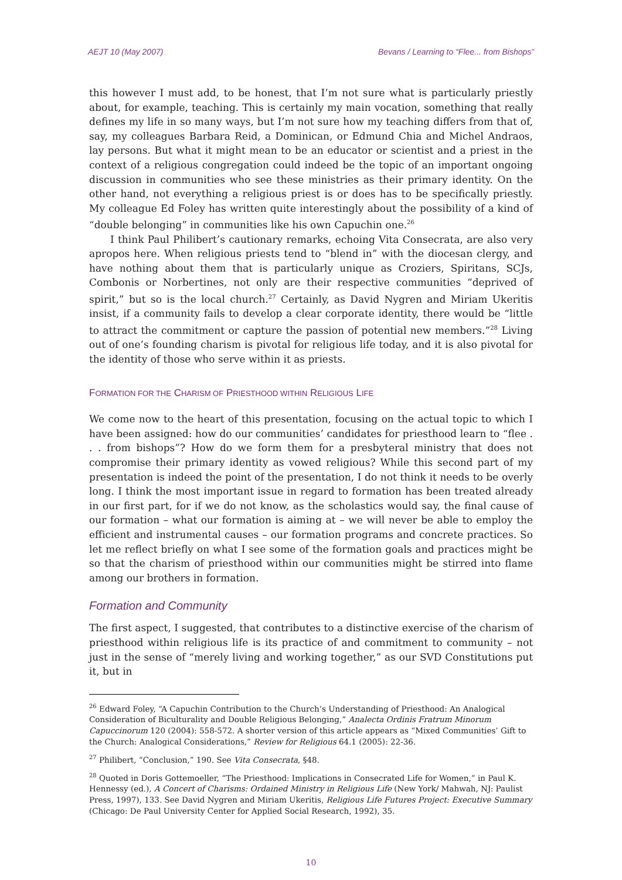AEJT 10 (May 2007) Bevans / Learning to “Flee... from Bishops”
this however I must add, to be honest, that I’m not sure what is particularly priestly about, for example, teaching. This is certainly my main vocation, something that really defines my life in so many ways, but I’m not sure how my teaching differs from that of, say, my colleagues Barbara Reid, a Dominican, or Edmund Chia and Michel Andraos, lay persons. But what it might mean to be an educator or scientist and a priest in the context of a religious congregation could indeed be the topic of an important ongoing discussion in communities who see these ministries as their primary identity. On the other hand, not everything a religious priest is or does has to be specifically priestly. My colleague Ed Foley has written quite interestingly about the possibility of a kind of “double belonging” in communities like his own Capuchin one.<sup>26</sup>
I think Paul Philibert’s cautionary remarks, echoing Vita Consecrata, are also very apropos here. When religious priests tend to “blend in” with the diocesan clergy, and have nothing about them that is particularly unique as Croziers, Spiritans, SCJs, Combonis or Norbertines, not only are their respective communities “deprived of spirit,” but so is the local church.<sup>27</sup> Certainly, as David Nygren and Miriam Ukeritis insist, if a community fails to develop a clear corporate identity, there would be “little to attract the commitment or capture the passion of potential new members.”<sup>28</sup> Living out of one’s founding charism is pivotal for religious life today, and it is also pivotal for the identity of those who serve within it as priests.
FORMATION FOR THE CHARISM OF PRIESTHOOD WITHIN RELIGIOUS LIFE
We come now to the heart of this presentation, focusing on the actual topic to which I have been assigned: how do our communities’ candidates for priesthood learn to “flee . . . from bishops”? How do we form them for a presbyteral ministry that does not compromise their primary identity as vowed religious? While this second part of my presentation is indeed the point of the presentation, I do not think it needs to be overly long. I think the most important issue in regard to formation has been treated already in our first part, for if we do not know, as the scholastics would say, the final cause of our formation – what our formation is aiming at – we will never be able to employ the efficient and instrumental causes – our formation programs and concrete practices. So let me reflect briefly on what I see some of the formation goals and practices might be so that the charism of priesthood within our communities might be stirred into flame among our brothers in formation.
Formation and Community
The first aspect, I suggested, that contributes to a distinctive exercise of the charism of priesthood within religious life is its practice of and commitment to community – not just in the sense of “merely living and working together,” as our SVD Constitutions put it, but in
<sup>26</sup> Edward Foley, “A Capuchin Contribution to the Church’s Understanding of Priesthood: An Analogical Consideration of Biculturality and Double Religious Belonging,” Analecta Ordinis Fratrum Minorum Capuccinorum 120 (2004): 558-572. A shorter version of this article appears as “Mixed Communities’ Gift to the Church: Analogical Considerations,” Review for Religious 64.1 (2005): 22-36.
<sup>27</sup> Philibert, “Conclusion,” 190. See Vita Consecrata, §48.
<sup>28</sup> Quoted in Doris Gottemoeller, “The Priesthood: Implications in Consecrated Life for Women,” in Paul K. Hennessy (ed.), A Concert of Charisms: Ordained Ministry in Religious Life (New York/ Mahwah, NJ: Paulist Press, 1997), 133. See David Nygren and Miriam Ukeritis, Religious Life Futures Project: Executive Summary (Chicago: De Paul University Center for Applied Social Research, 1992), 35.
10